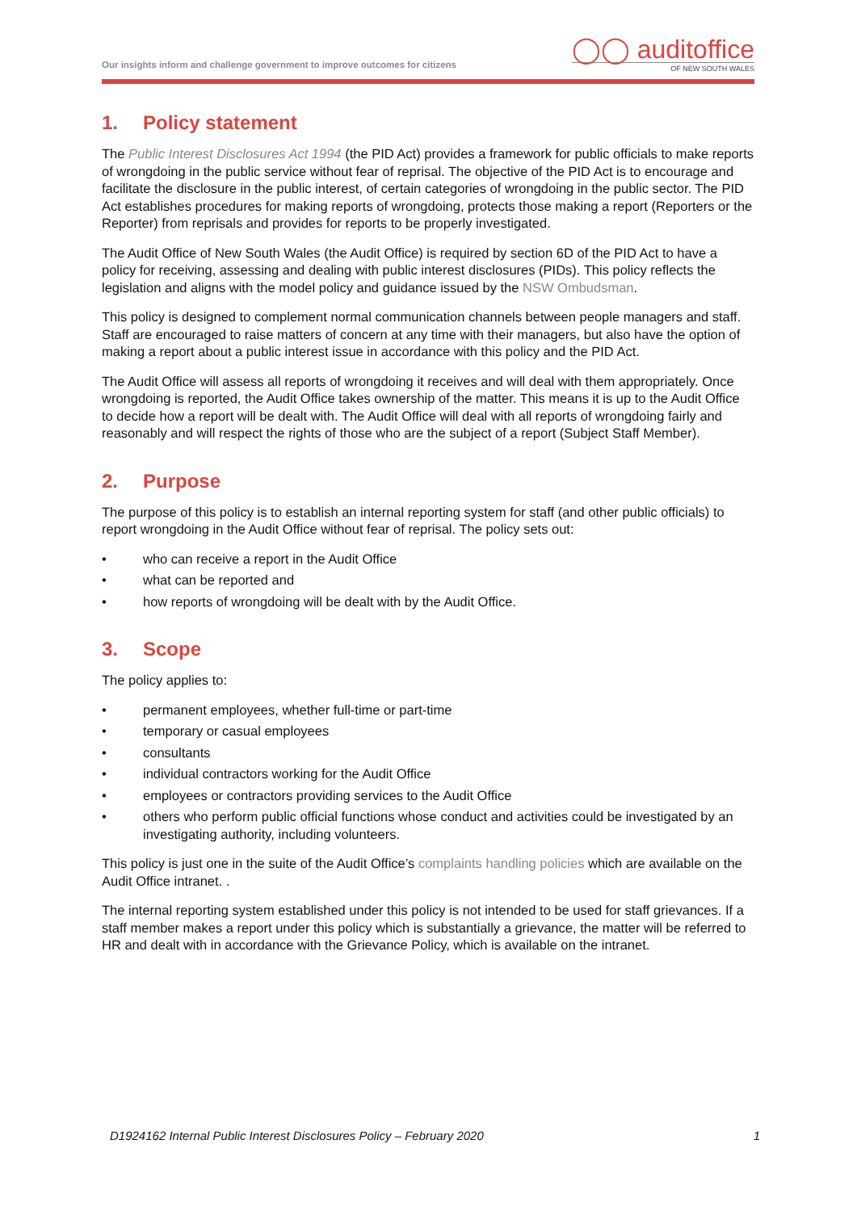Our insights inform and challenge government to improve outcomes for citizens
◯◯ auditoffice
OF NEW SOUTH WALES
1. Policy statement
The Public Interest Disclosures Act 1994 (the PID Act) provides a framework for public officials to make reports of wrongdoing in the public service without fear of reprisal. The objective of the PID Act is to encourage and facilitate the disclosure in the public interest, of certain categories of wrongdoing in the public sector. The PID Act establishes procedures for making reports of wrongdoing, protects those making a report (Reporters or the Reporter) from reprisals and provides for reports to be properly investigated.
The Audit Office of New South Wales (the Audit Office) is required by section 6D of the PID Act to have a policy for receiving, assessing and dealing with public interest disclosures (PIDs). This policy reflects the legislation and aligns with the model policy and guidance issued by the NSW Ombudsman.
This policy is designed to complement normal communication channels between people managers and staff. Staff are encouraged to raise matters of concern at any time with their managers, but also have the option of making a report about a public interest issue in accordance with this policy and the PID Act.
The Audit Office will assess all reports of wrongdoing it receives and will deal with them appropriately. Once wrongdoing is reported, the Audit Office takes ownership of the matter. This means it is up to the Audit Office to decide how a report will be dealt with. The Audit Office will deal with all reports of wrongdoing fairly and reasonably and will respect the rights of those who are the subject of a report (Subject Staff Member).
2. Purpose
The purpose of this policy is to establish an internal reporting system for staff (and other public officials) to report wrongdoing in the Audit Office without fear of reprisal. The policy sets out:
• who can receive a report in the Audit Office
• what can be reported and
• how reports of wrongdoing will be dealt with by the Audit Office.
3. Scope
The policy applies to:
• permanent employees, whether full-time or part-time
• temporary or casual employees
• consultants
• individual contractors working for the Audit Office
• employees or contractors providing services to the Audit Office
• others who perform public official functions whose conduct and activities could be investigated by an investigating authority, including volunteers.
This policy is just one in the suite of the Audit Office’s complaints handling policies which are available on the Audit Office intranet. .
The internal reporting system established under this policy is not intended to be used for staff grievances. If a staff member makes a report under this policy which is substantially a grievance, the matter will be referred to HR and dealt with in accordance with the Grievance Policy, which is available on the intranet.
D1924162 Internal Public Interest Disclosures Policy – February 2020 1